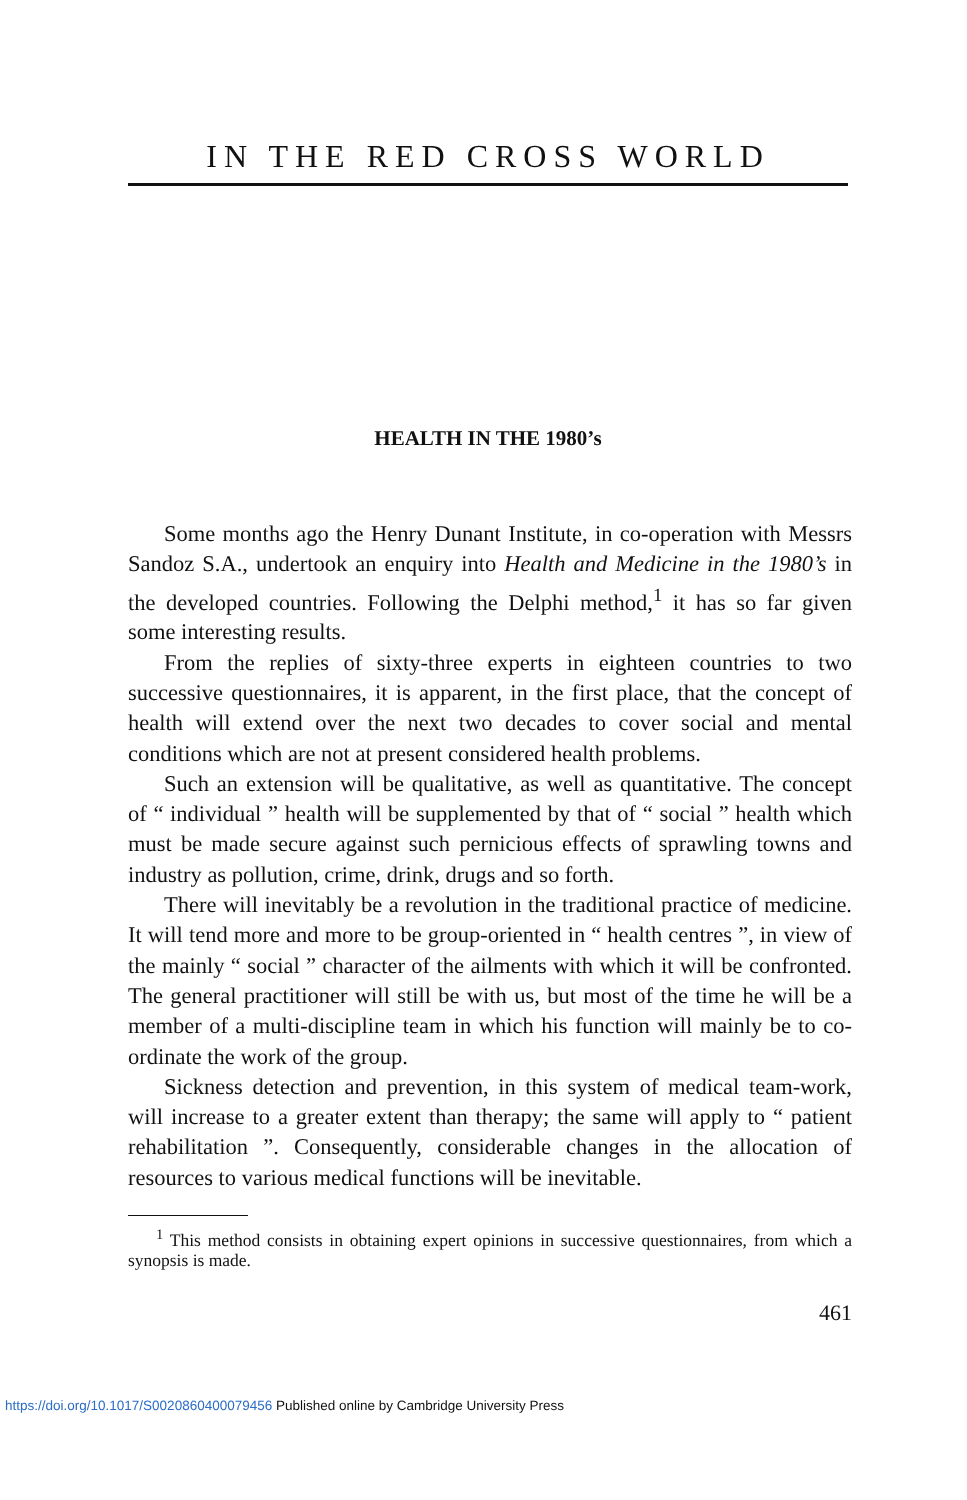IN THE RED CROSS WORLD
HEALTH IN THE 1980’s
Some months ago the Henry Dunant Institute, in co-operation with Messrs Sandoz S.A., undertook an enquiry into Health and Medicine in the 1980’s in the developed countries. Following the Delphi method,<sup>1</sup> it has so far given some interesting results.
From the replies of sixty-three experts in eighteen countries to two successive questionnaires, it is apparent, in the first place, that the concept of health will extend over the next two decades to cover social and mental conditions which are not at present considered health problems.
Such an extension will be qualitative, as well as quantitative. The concept of “ individual ” health will be supplemented by that of “ social ” health which must be made secure against such pernicious effects of sprawling towns and industry as pollution, crime, drink, drugs and so forth.
There will inevitably be a revolution in the traditional practice of medicine. It will tend more and more to be group-oriented in “ health centres ”, in view of the mainly “ social ” character of the ailments with which it will be confronted. The general practitioner will still be with us, but most of the time he will be a member of a multi-discipline team in which his function will mainly be to co-ordinate the work of the group.
Sickness detection and prevention, in this system of medical team-work, will increase to a greater extent than therapy; the same will apply to “ patient rehabilitation ”. Consequently, considerable changes in the allocation of resources to various medical functions will be inevitable.
<sup>1</sup> This method consists in obtaining expert opinions in successive questionnaires, from which a synopsis is made.
461
https://doi.org/10.1017/S0020860400079456 Published online by Cambridge University Press